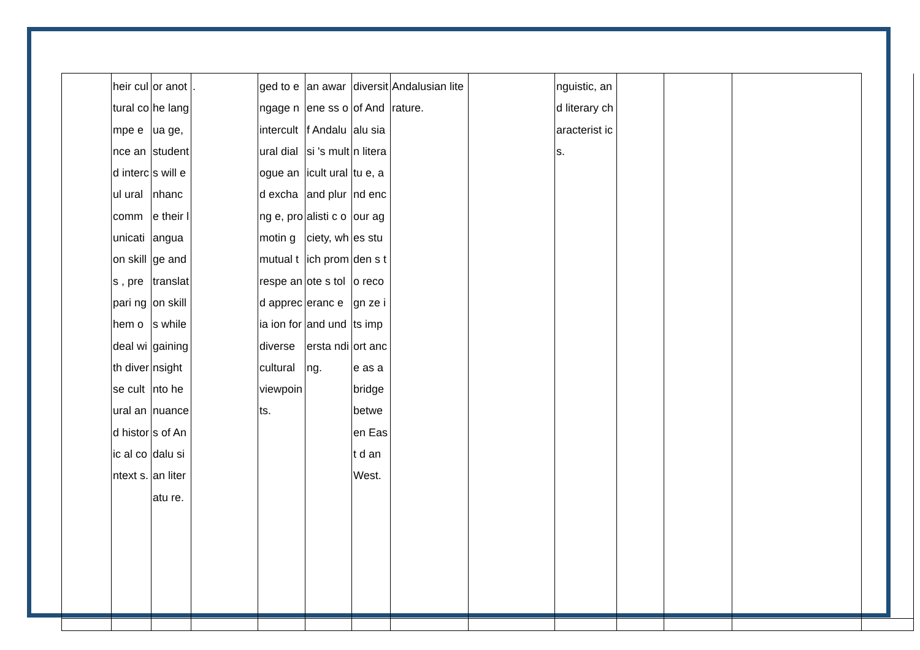| | heir cultural compe ence and intercul ural comm unicati on skills , prepari ng hem o deal with diverse cultural and historic al context s. | or anothe langua ge, student s will enhanc e their langua ge and translat on skills while gaining nsight nto he nuance s of Andalu sian literatu re. | . | ged to engage n intercult ural dialogue and exchang e, promotin g mutual t respe and apprecia ion for diverse cultural viewpoin ts. | an awarene ss of Andalusi 's multicult ural and pluralisti c ociety, which promote s toleranc e and understa nding. | diversit of Andalu sian literatu e, and encour ages studen s to recogn ze its import ance as a bridge betwe en East d an West. | Andalusian literature. | | nguistic, and literary characterist ics. | | | | |